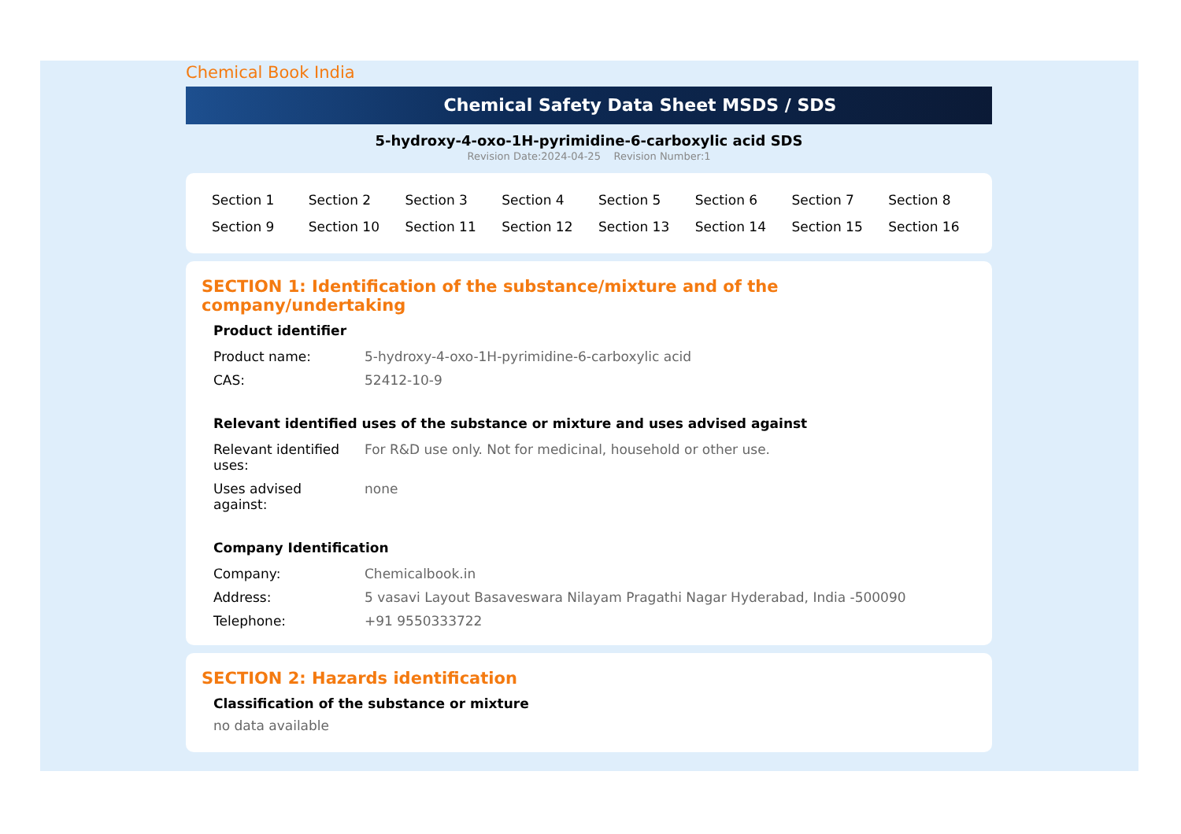Chemical Book India
Chemical Safety Data Sheet MSDS / SDS
5-hydroxy-4-oxo-1H-pyrimidine-6-carboxylic acid SDS
Revision Date:2024-04-25 Revision Number:1
| Section 1 | Section 2 | Section 3 | Section 4 | Section 5 | Section 6 | Section 7 | Section 8 |
| Section 9 | Section 10 | Section 11 | Section 12 | Section 13 | Section 14 | Section 15 | Section 16 |
SECTION 1: Identification of the substance/mixture and of the company/undertaking
Product identifier
| Product name: | 5-hydroxy-4-oxo-1H-pyrimidine-6-carboxylic acid |
| CAS: | 52412-10-9 |
Relevant identified uses of the substance or mixture and uses advised against
| Relevant identified uses: | For R&D use only. Not for medicinal, household or other use. |
| Uses advised against: | none |
Company Identification
| Company: | Chemicalbook.in |
| Address: | 5 vasavi Layout Basaveswara Nilayam Pragathi Nagar Hyderabad, India -500090 |
| Telephone: | +91 9550333722 |
SECTION 2: Hazards identification
Classification of the substance or mixture
no data available